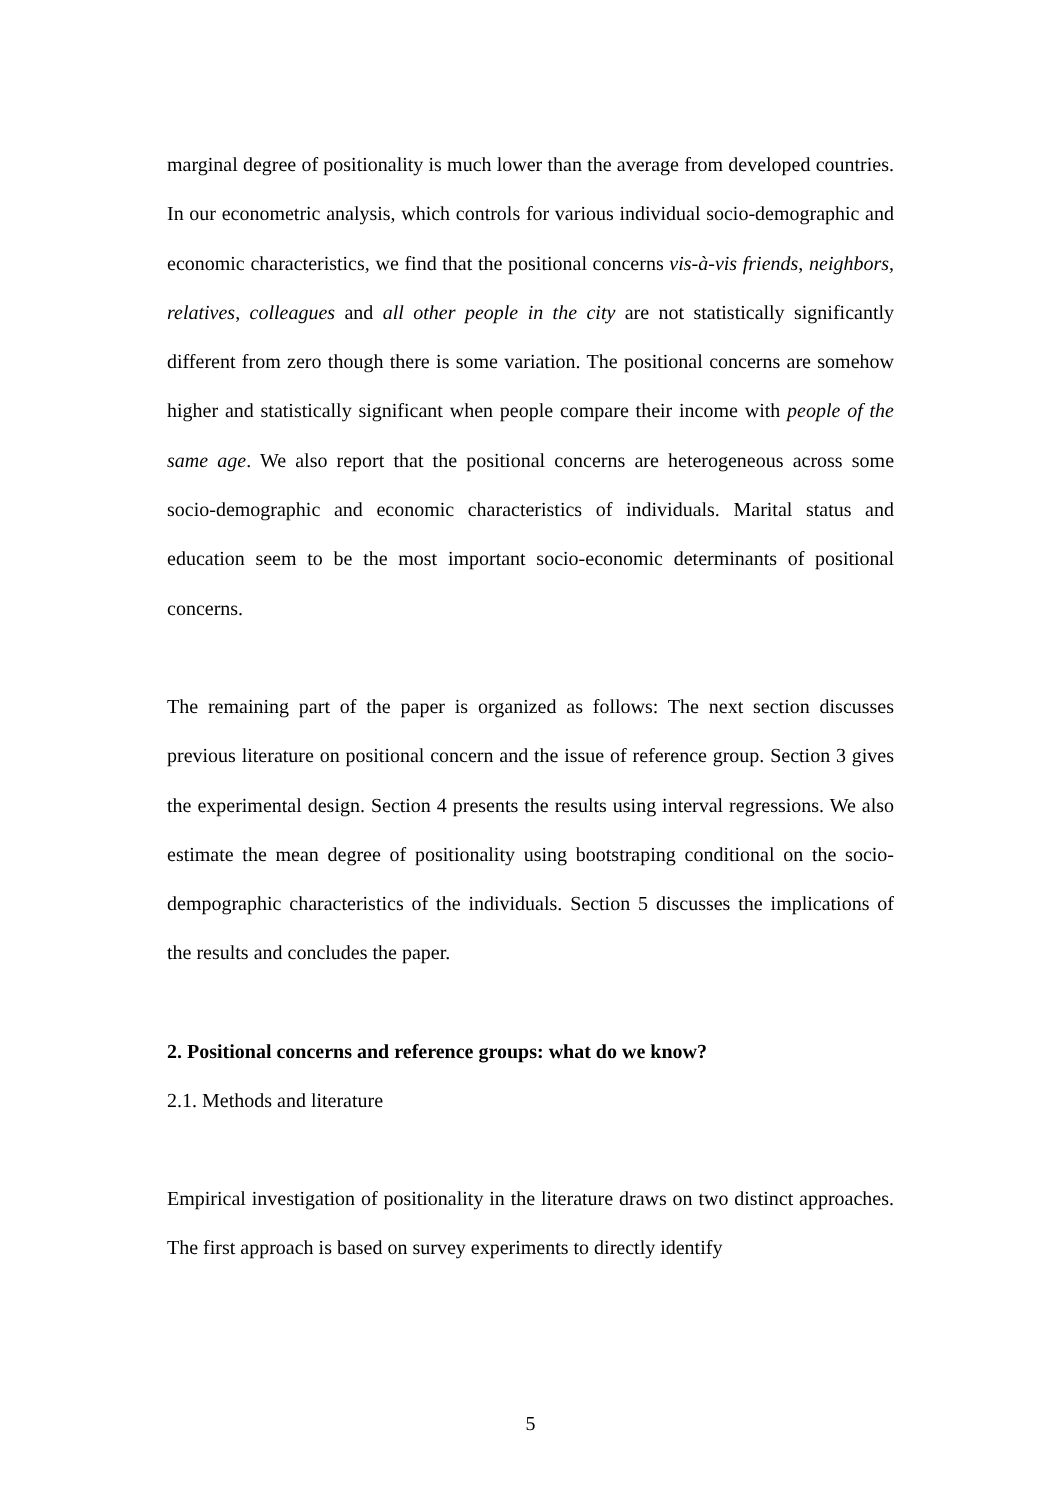marginal degree of positionality is much lower than the average from developed countries. In our econometric analysis, which controls for various individual socio-demographic and economic characteristics, we find that the positional concerns vis-à-vis friends, neighbors, relatives, colleagues and all other people in the city are not statistically significantly different from zero though there is some variation. The positional concerns are somehow higher and statistically significant when people compare their income with people of the same age. We also report that the positional concerns are heterogeneous across some socio-demographic and economic characteristics of individuals. Marital status and education seem to be the most important socio-economic determinants of positional concerns.
The remaining part of the paper is organized as follows: The next section discusses previous literature on positional concern and the issue of reference group. Section 3 gives the experimental design. Section 4 presents the results using interval regressions. We also estimate the mean degree of positionality using bootstraping conditional on the socio-dempographic characteristics of the individuals. Section 5 discusses the implications of the results and concludes the paper.
2. Positional concerns and reference groups: what do we know?
2.1. Methods and literature
Empirical investigation of positionality in the literature draws on two distinct approaches. The first approach is based on survey experiments to directly identify
5